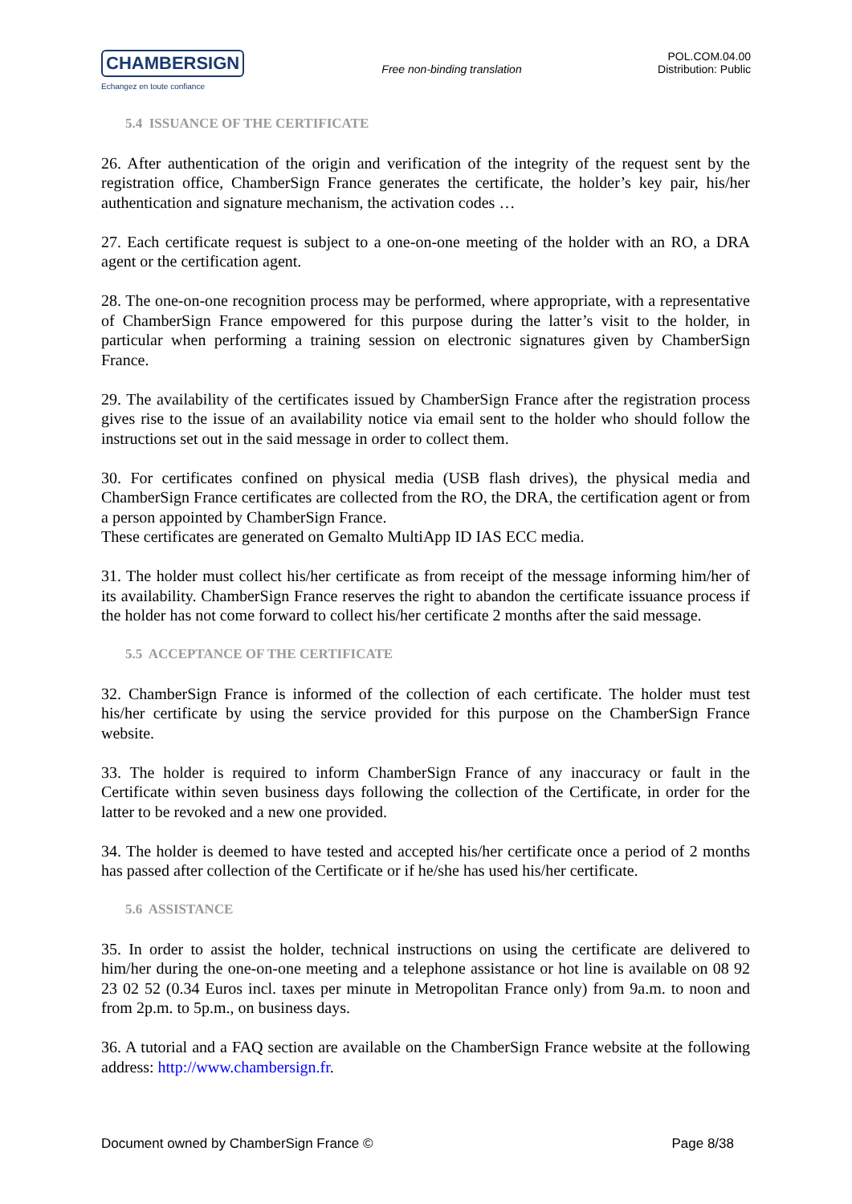CHAMBERSIGN
Echangez en toute confiance
Free non-binding translation
POL.COM.04.00
Distribution: Public
5.4 ISSUANCE OF THE CERTIFICATE
26. After authentication of the origin and verification of the integrity of the request sent by the registration office, ChamberSign France generates the certificate, the holder’s key pair, his/her authentication and signature mechanism, the activation codes …
27. Each certificate request is subject to a one-on-one meeting of the holder with an RO, a DRA agent or the certification agent.
28. The one-on-one recognition process may be performed, where appropriate, with a representative of ChamberSign France empowered for this purpose during the latter’s visit to the holder, in particular when performing a training session on electronic signatures given by ChamberSign France.
29. The availability of the certificates issued by ChamberSign France after the registration process gives rise to the issue of an availability notice via email sent to the holder who should follow the instructions set out in the said message in order to collect them.
30. For certificates confined on physical media (USB flash drives), the physical media and ChamberSign France certificates are collected from the RO, the DRA, the certification agent or from a person appointed by ChamberSign France.
These certificates are generated on Gemalto MultiApp ID IAS ECC media.
31. The holder must collect his/her certificate as from receipt of the message informing him/her of its availability. ChamberSign France reserves the right to abandon the certificate issuance process if the holder has not come forward to collect his/her certificate 2 months after the said message.
5.5 ACCEPTANCE OF THE CERTIFICATE
32. ChamberSign France is informed of the collection of each certificate. The holder must test his/her certificate by using the service provided for this purpose on the ChamberSign France website.
33. The holder is required to inform ChamberSign France of any inaccuracy or fault in the Certificate within seven business days following the collection of the Certificate, in order for the latter to be revoked and a new one provided.
34. The holder is deemed to have tested and accepted his/her certificate once a period of 2 months has passed after collection of the Certificate or if he/she has used his/her certificate.
5.6 ASSISTANCE
35. In order to assist the holder, technical instructions on using the certificate are delivered to him/her during the one-on-one meeting and a telephone assistance or hot line is available on 08 92 23 02 52 (0.34 Euros incl. taxes per minute in Metropolitan France only) from 9a.m. to noon and from 2p.m. to 5p.m., on business days.
36. A tutorial and a FAQ section are available on the ChamberSign France website at the following address: http://www.chambersign.fr.
Document owned by ChamberSign France © Page 8/38